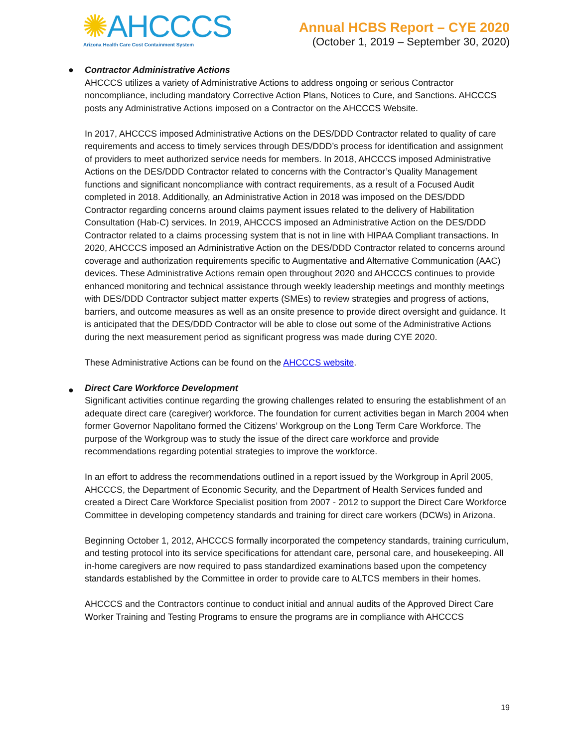✺AHCCCS
Arizona Health Care Cost Containment System
Annual HCBS Report – CYE 2020
(October 1, 2019 – September 30, 2020)
●
Contractor Administrative Actions
AHCCCS utilizes a variety of Administrative Actions to address ongoing or serious Contractor noncompliance, including mandatory Corrective Action Plans, Notices to Cure, and Sanctions. AHCCCS posts any Administrative Actions imposed on a Contractor on the AHCCCS Website.
In 2017, AHCCCS imposed Administrative Actions on the DES/DDD Contractor related to quality of care requirements and access to timely services through DES/DDD’s process for identification and assignment of providers to meet authorized service needs for members. In 2018, AHCCCS imposed Administrative Actions on the DES/DDD Contractor related to concerns with the Contractor’s Quality Management functions and significant noncompliance with contract requirements, as a result of a Focused Audit completed in 2018. Additionally, an Administrative Action in 2018 was imposed on the DES/DDD Contractor regarding concerns around claims payment issues related to the delivery of Habilitation Consultation (Hab-C) services. In 2019, AHCCCS imposed an Administrative Action on the DES/DDD Contractor related to a claims processing system that is not in line with HIPAA Compliant transactions. In 2020, AHCCCS imposed an Administrative Action on the DES/DDD Contractor related to concerns around coverage and authorization requirements specific to Augmentative and Alternative Communication (AAC) devices. These Administrative Actions remain open throughout 2020 and AHCCCS continues to provide enhanced monitoring and technical assistance through weekly leadership meetings and monthly meetings with DES/DDD Contractor subject matter experts (SMEs) to review strategies and progress of actions, barriers, and outcome measures as well as an onsite presence to provide direct oversight and guidance. It is anticipated that the DES/DDD Contractor will be able to close out some of the Administrative Actions during the next measurement period as significant progress was made during CYE 2020.
These Administrative Actions can be found on the AHCCCS website.
●
Direct Care Workforce Development
Significant activities continue regarding the growing challenges related to ensuring the establishment of an adequate direct care (caregiver) workforce. The foundation for current activities began in March 2004 when former Governor Napolitano formed the Citizens’ Workgroup on the Long Term Care Workforce. The purpose of the Workgroup was to study the issue of the direct care workforce and provide recommendations regarding potential strategies to improve the workforce.
In an effort to address the recommendations outlined in a report issued by the Workgroup in April 2005, AHCCCS, the Department of Economic Security, and the Department of Health Services funded and created a Direct Care Workforce Specialist position from 2007 - 2012 to support the Direct Care Workforce Committee in developing competency standards and training for direct care workers (DCWs) in Arizona.
Beginning October 1, 2012, AHCCCS formally incorporated the competency standards, training curriculum, and testing protocol into its service specifications for attendant care, personal care, and housekeeping. All in-home caregivers are now required to pass standardized examinations based upon the competency standards established by the Committee in order to provide care to ALTCS members in their homes.
AHCCCS and the Contractors continue to conduct initial and annual audits of the Approved Direct Care Worker Training and Testing Programs to ensure the programs are in compliance with AHCCCS
19